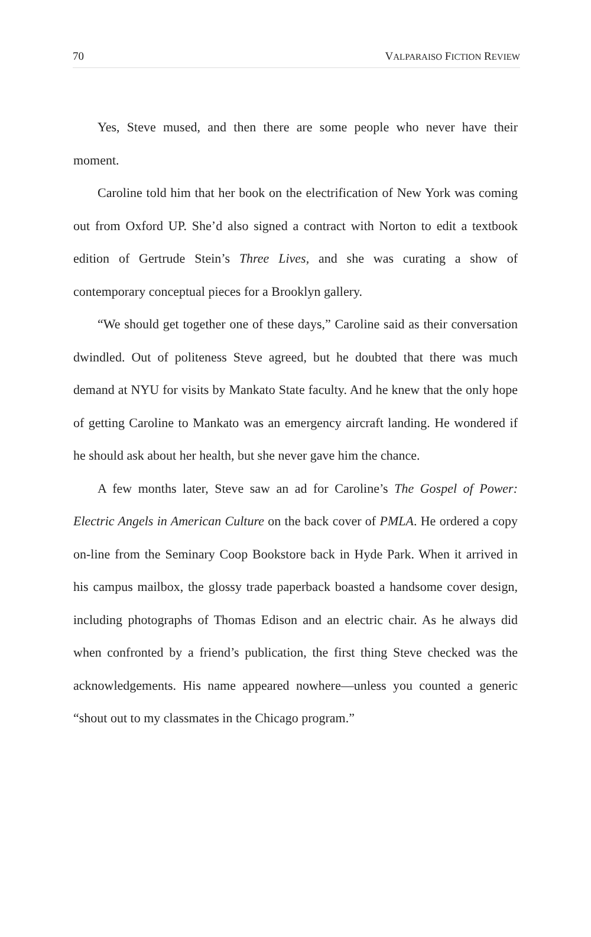70 VALPARAISO FICTION REVIEW
Yes, Steve mused, and then there are some people who never have their moment.
Caroline told him that her book on the electrification of New York was coming out from Oxford UP. She’d also signed a contract with Norton to edit a textbook edition of Gertrude Stein’s Three Lives, and she was curating a show of contemporary conceptual pieces for a Brooklyn gallery.
“We should get together one of these days,” Caroline said as their conversation dwindled. Out of politeness Steve agreed, but he doubted that there was much demand at NYU for visits by Mankato State faculty. And he knew that the only hope of getting Caroline to Mankato was an emergency aircraft landing. He wondered if he should ask about her health, but she never gave him the chance.
A few months later, Steve saw an ad for Caroline’s The Gospel of Power: Electric Angels in American Culture on the back cover of PMLA. He ordered a copy on-line from the Seminary Coop Bookstore back in Hyde Park. When it arrived in his campus mailbox, the glossy trade paperback boasted a handsome cover design, including photographs of Thomas Edison and an electric chair. As he always did when confronted by a friend’s publication, the first thing Steve checked was the acknowledgements. His name appeared nowhere—unless you counted a generic “shout out to my classmates in the Chicago program.”